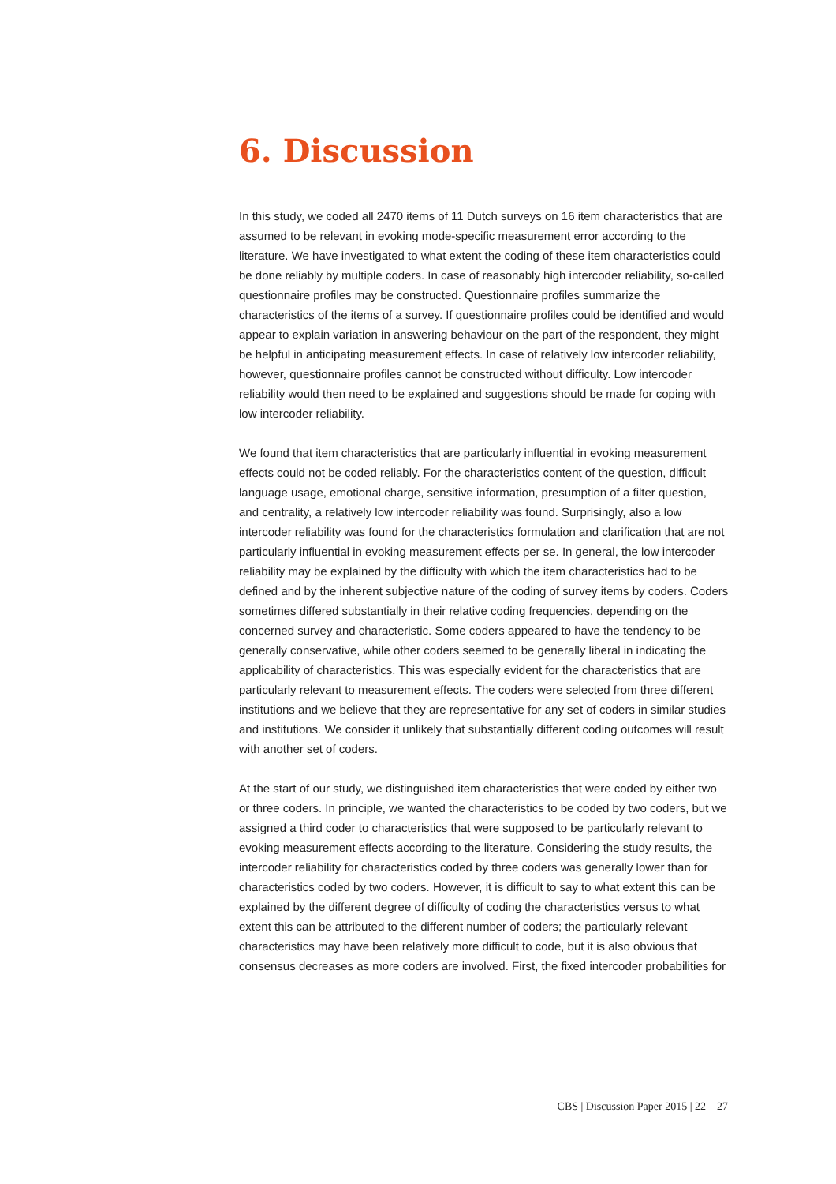6. Discussion
In this study, we coded all 2470 items of 11 Dutch surveys on 16 item characteristics that are assumed to be relevant in evoking mode-specific measurement error according to the literature. We have investigated to what extent the coding of these item characteristics could be done reliably by multiple coders. In case of reasonably high intercoder reliability, so-called questionnaire profiles may be constructed. Questionnaire profiles summarize the characteristics of the items of a survey. If questionnaire profiles could be identified and would appear to explain variation in answering behaviour on the part of the respondent, they might be helpful in anticipating measurement effects. In case of relatively low intercoder reliability, however, questionnaire profiles cannot be constructed without difficulty. Low intercoder reliability would then need to be explained and suggestions should be made for coping with low intercoder reliability.
We found that item characteristics that are particularly influential in evoking measurement effects could not be coded reliably. For the characteristics content of the question, difficult language usage, emotional charge, sensitive information, presumption of a filter question, and centrality, a relatively low intercoder reliability was found. Surprisingly, also a low intercoder reliability was found for the characteristics formulation and clarification that are not particularly influential in evoking measurement effects per se. In general, the low intercoder reliability may be explained by the difficulty with which the item characteristics had to be defined and by the inherent subjective nature of the coding of survey items by coders. Coders sometimes differed substantially in their relative coding frequencies, depending on the concerned survey and characteristic. Some coders appeared to have the tendency to be generally conservative, while other coders seemed to be generally liberal in indicating the applicability of characteristics. This was especially evident for the characteristics that are particularly relevant to measurement effects. The coders were selected from three different institutions and we believe that they are representative for any set of coders in similar studies and institutions. We consider it unlikely that substantially different coding outcomes will result with another set of coders.
At the start of our study, we distinguished item characteristics that were coded by either two or three coders. In principle, we wanted the characteristics to be coded by two coders, but we assigned a third coder to characteristics that were supposed to be particularly relevant to evoking measurement effects according to the literature. Considering the study results, the intercoder reliability for characteristics coded by three coders was generally lower than for characteristics coded by two coders. However, it is difficult to say to what extent this can be explained by the different degree of difficulty of coding the characteristics versus to what extent this can be attributed to the different number of coders; the particularly relevant characteristics may have been relatively more difficult to code, but it is also obvious that consensus decreases as more coders are involved. First, the fixed intercoder probabilities for
CBS | Discussion Paper 2015 | 22 27